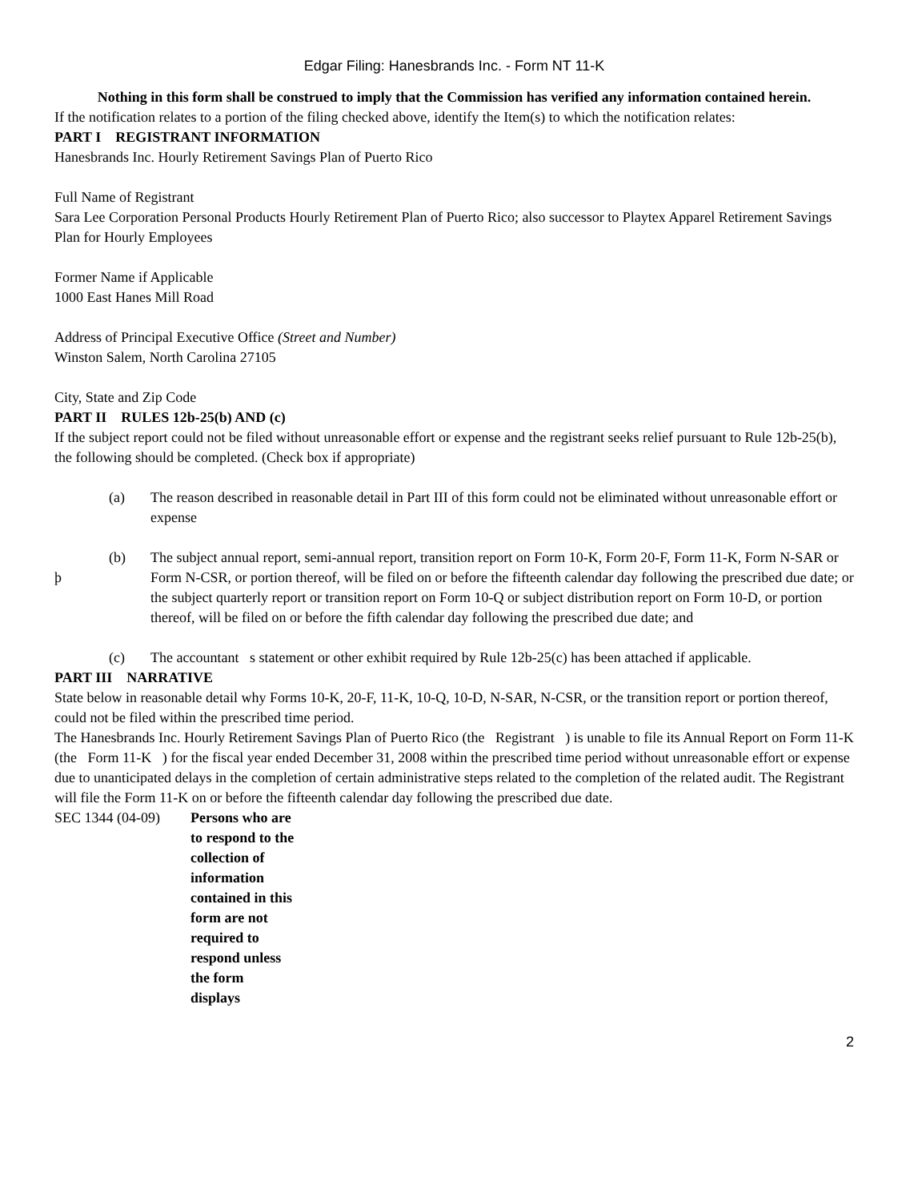Edgar Filing: Hanesbrands Inc. - Form NT 11-K
Nothing in this form shall be construed to imply that the Commission has verified any information contained herein.
If the notification relates to a portion of the filing checked above, identify the Item(s) to which the notification relates:
PART I REGISTRANT INFORMATION
Hanesbrands Inc. Hourly Retirement Savings Plan of Puerto Rico
Full Name of Registrant
Sara Lee Corporation Personal Products Hourly Retirement Plan of Puerto Rico; also successor to Playtex Apparel Retirement Savings Plan for Hourly Employees
Former Name if Applicable
1000 East Hanes Mill Road
Address of Principal Executive Office (Street and Number)
Winston Salem, North Carolina 27105
City, State and Zip Code
PART II RULES 12b-25(b) AND (c)
If the subject report could not be filed without unreasonable effort or expense and the registrant seeks relief pursuant to Rule 12b-25(b), the following should be completed. (Check box if appropriate)
(a) The reason described in reasonable detail in Part III of this form could not be eliminated without unreasonable effort or expense
þ (b) The subject annual report, semi-annual report, transition report on Form 10-K, Form 20-F, Form 11-K, Form N-SAR or Form N-CSR, or portion thereof, will be filed on or before the fifteenth calendar day following the prescribed due date; or the subject quarterly report or transition report on Form 10-Q or subject distribution report on Form 10-D, or portion thereof, will be filed on or before the fifth calendar day following the prescribed due date; and
(c) The accountant s statement or other exhibit required by Rule 12b-25(c) has been attached if applicable.
PART III NARRATIVE
State below in reasonable detail why Forms 10-K, 20-F, 11-K, 10-Q, 10-D, N-SAR, N-CSR, or the transition report or portion thereof, could not be filed within the prescribed time period.
The Hanesbrands Inc. Hourly Retirement Savings Plan of Puerto Rico (the Registrant ) is unable to file its Annual Report on Form 11-K (the Form 11-K ) for the fiscal year ended December 31, 2008 within the prescribed time period without unreasonable effort or expense due to unanticipated delays in the completion of certain administrative steps related to the completion of the related audit. The Registrant will file the Form 11-K on or before the fifteenth calendar day following the prescribed due date.
SEC 1344 (04-09) Persons who are to respond to the collection of information contained in this form are not required to respond unless the form displays
2